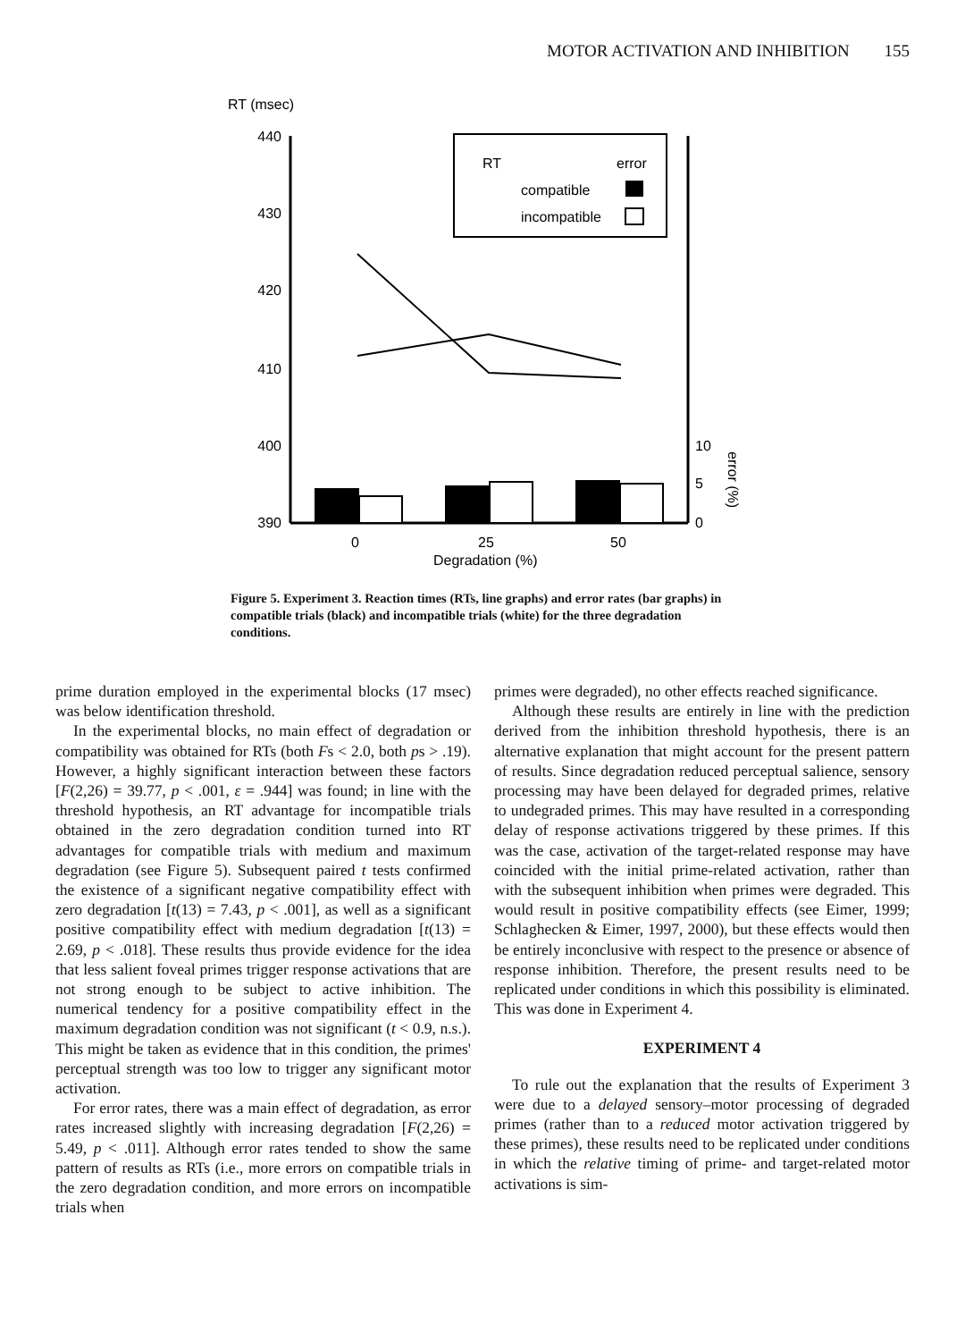MOTOR ACTIVATION AND INHIBITION 155
RT (msec)
440
430
420
410
400
390
10
5
0
error (%)
0
25
50
Degradation (%)
RT
error
compatible
incompatible
Figure 5. Experiment 3. Reaction times (RTs, line graphs) and error rates (bar graphs) in compatible trials (black) and incompatible trials (white) for the three degradation conditions.
prime duration employed in the experimental blocks (17 msec) was below identification threshold.
In the experimental blocks, no main effect of degradation or compatibility was obtained for RTs (both Fs < 2.0, both ps > .19). However, a highly significant interaction between these factors [F(2,26) = 39.77, p < .001, ε = .944] was found; in line with the threshold hypothesis, an RT advantage for incompatible trials obtained in the zero degradation condition turned into RT advantages for compatible trials with medium and maximum degradation (see Figure 5). Subsequent paired t tests confirmed the existence of a significant negative compatibility effect with zero degradation [t(13) = 7.43, p < .001], as well as a significant positive compatibility effect with medium degradation [t(13) = 2.69, p < .018]. These results thus provide evidence for the idea that less salient foveal primes trigger response activations that are not strong enough to be subject to active inhibition. The numerical tendency for a positive compatibility effect in the maximum degradation condition was not significant (t < 0.9, n.s.). This might be taken as evidence that in this condition, the primes' perceptual strength was too low to trigger any significant motor activation.
For error rates, there was a main effect of degradation, as error rates increased slightly with increasing degradation [F(2,26) = 5.49, p < .011]. Although error rates tended to show the same pattern of results as RTs (i.e., more errors on compatible trials in the zero degradation condition, and more errors on incompatible trials when
primes were degraded), no other effects reached significance.
Although these results are entirely in line with the prediction derived from the inhibition threshold hypothesis, there is an alternative explanation that might account for the present pattern of results. Since degradation reduced perceptual salience, sensory processing may have been delayed for degraded primes, relative to undegraded primes. This may have resulted in a corresponding delay of response activations triggered by these primes. If this was the case, activation of the target-related response may have coincided with the initial prime-related activation, rather than with the subsequent inhibition when primes were degraded. This would result in positive compatibility effects (see Eimer, 1999; Schlaghecken & Eimer, 1997, 2000), but these effects would then be entirely inconclusive with respect to the presence or absence of response inhibition. Therefore, the present results need to be replicated under conditions in which this possibility is eliminated. This was done in Experiment 4.
EXPERIMENT 4
To rule out the explanation that the results of Experiment 3 were due to a delayed sensory–motor processing of degraded primes (rather than to a reduced motor activation triggered by these primes), these results need to be replicated under conditions in which the relative timing of prime- and target-related motor activations is sim-